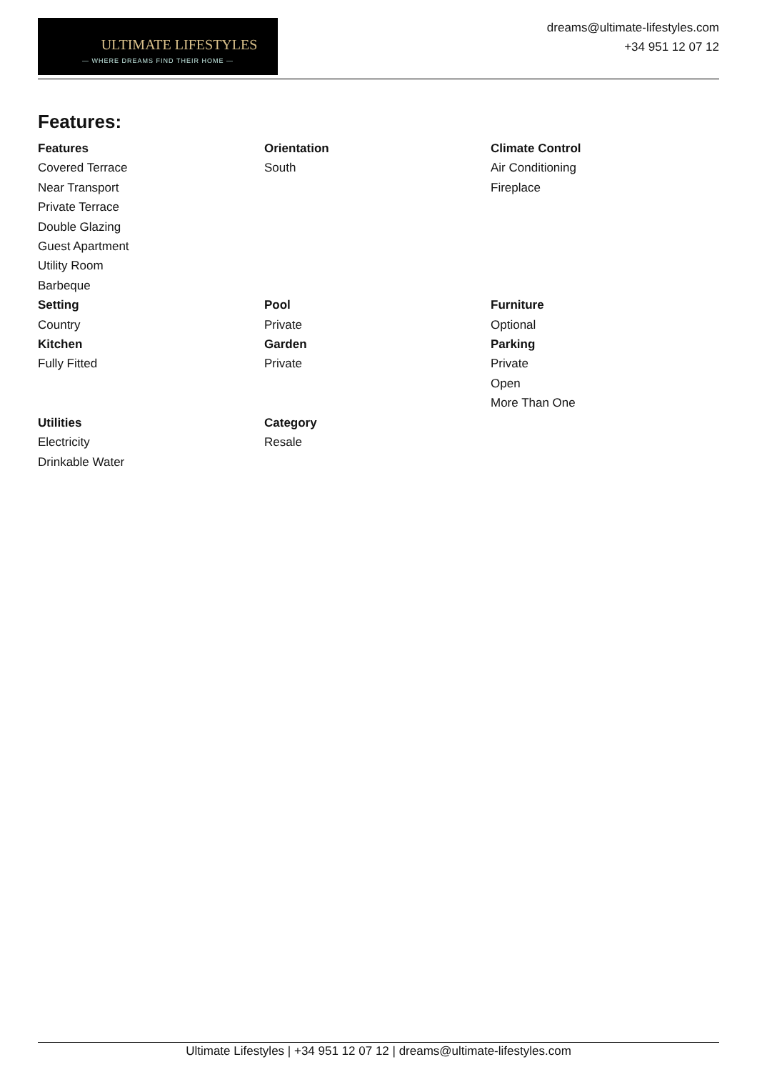ULTIMATE LIFESTYLES
— WHERE DREAMS FIND THEIR HOME —
dreams@ultimate-lifestyles.com
+34 951 12 07 12
Features:
Features
Covered Terrace
Near Transport
Private Terrace
Double Glazing
Guest Apartment
Utility Room
Barbeque
Orientation
South
Climate Control
Air Conditioning
Fireplace
Setting
Country
Kitchen
Fully Fitted
Pool
Private
Garden
Private
Furniture
Optional
Parking
Private
Open
More Than One
Utilities
Electricity
Drinkable Water
Category
Resale
Ultimate Lifestyles | +34 951 12 07 12 | dreams@ultimate-lifestyles.com